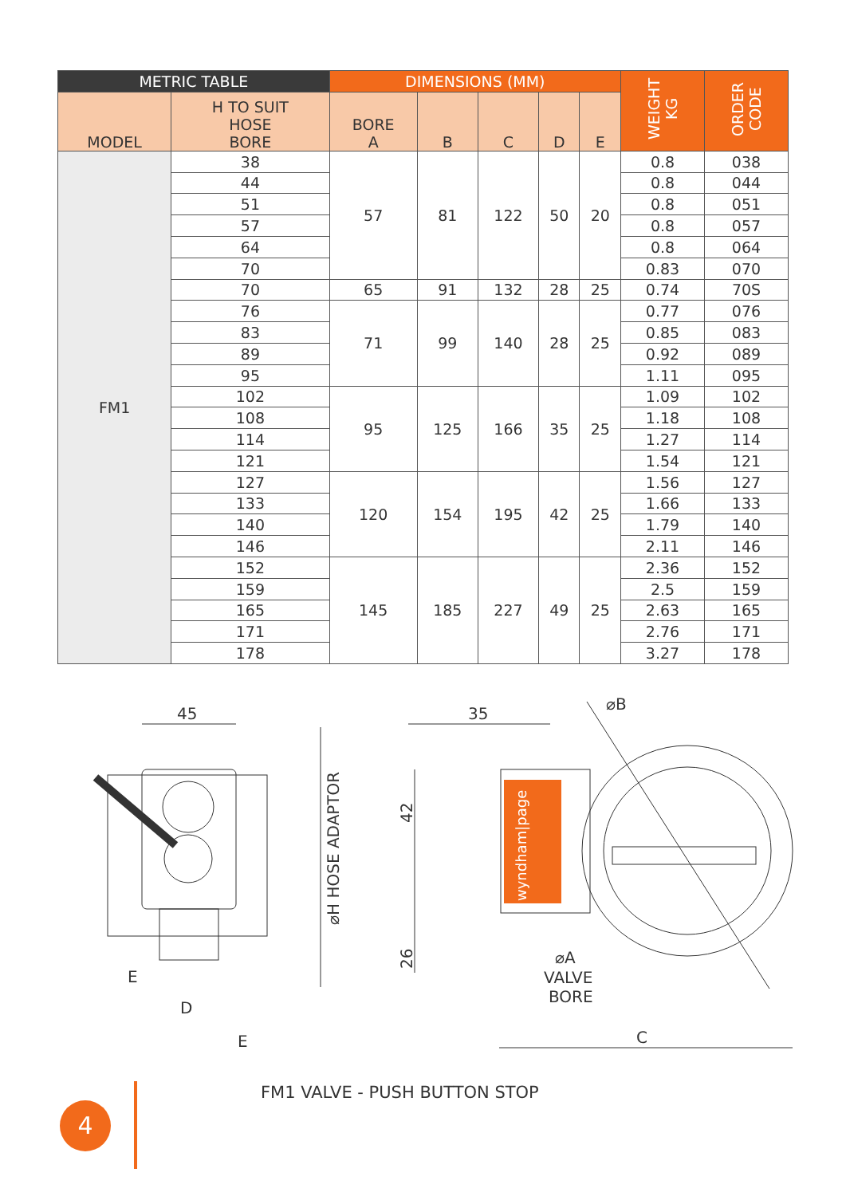| METRIC TABLE | | DIMENSIONS (MM) | | | | | WEIGHT KG | ORDER CODE |
| --- | --- | --- | --- | --- | --- | --- | --- | --- |
| MODEL | H TO SUIT HOSE BORE | BORE A | B | C | D | E | | |
| FM1 | 38 | 57 | 81 | 122 | 50 | 20 | 0.8 | 038 |
| | 44 | | | | | | 0.8 | 044 |
| | 51 | | | | | | 0.8 | 051 |
| | 57 | | | | | | 0.8 | 057 |
| | 64 | | | | | | 0.8 | 064 |
| | 70 | | | | | | 0.83 | 070 |
| | 70 | 65 | 91 | 132 | 28 | 25 | 0.74 | 70S |
| | 76 | 71 | 99 | 140 | 28 | 25 | 0.77 | 076 |
| | 83 | | | | | | 0.85 | 083 |
| | 89 | | | | | | 0.92 | 089 |
| | 95 | | | | | | 1.11 | 095 |
| | 102 | 95 | 125 | 166 | 35 | 25 | 1.09 | 102 |
| | 108 | | | | | | 1.18 | 108 |
| | 114 | | | | | | 1.27 | 114 |
| | 121 | | | | | | 1.54 | 121 |
| | 127 | 120 | 154 | 195 | 42 | 25 | 1.56 | 127 |
| | 133 | | | | | | 1.66 | 133 |
| | 140 | | | | | | 1.79 | 140 |
| | 146 | | | | | | 2.11 | 146 |
| | 152 | 145 | 185 | 227 | 49 | 25 | 2.36 | 152 |
| | 159 | | | | | | 2.5 | 159 |
| | 165 | | | | | | 2.63 | 165 |
| | 171 | | | | | | 2.76 | 171 |
| | 178 | | | | | | 3.27 | 178 |
45
35
E
D
E
C
⌀A
VALVE
BORE
⌀B
42
26
⌀H HOSE ADAPTOR
wyndham|page
FM1 VALVE - PUSH BUTTON STOP
4